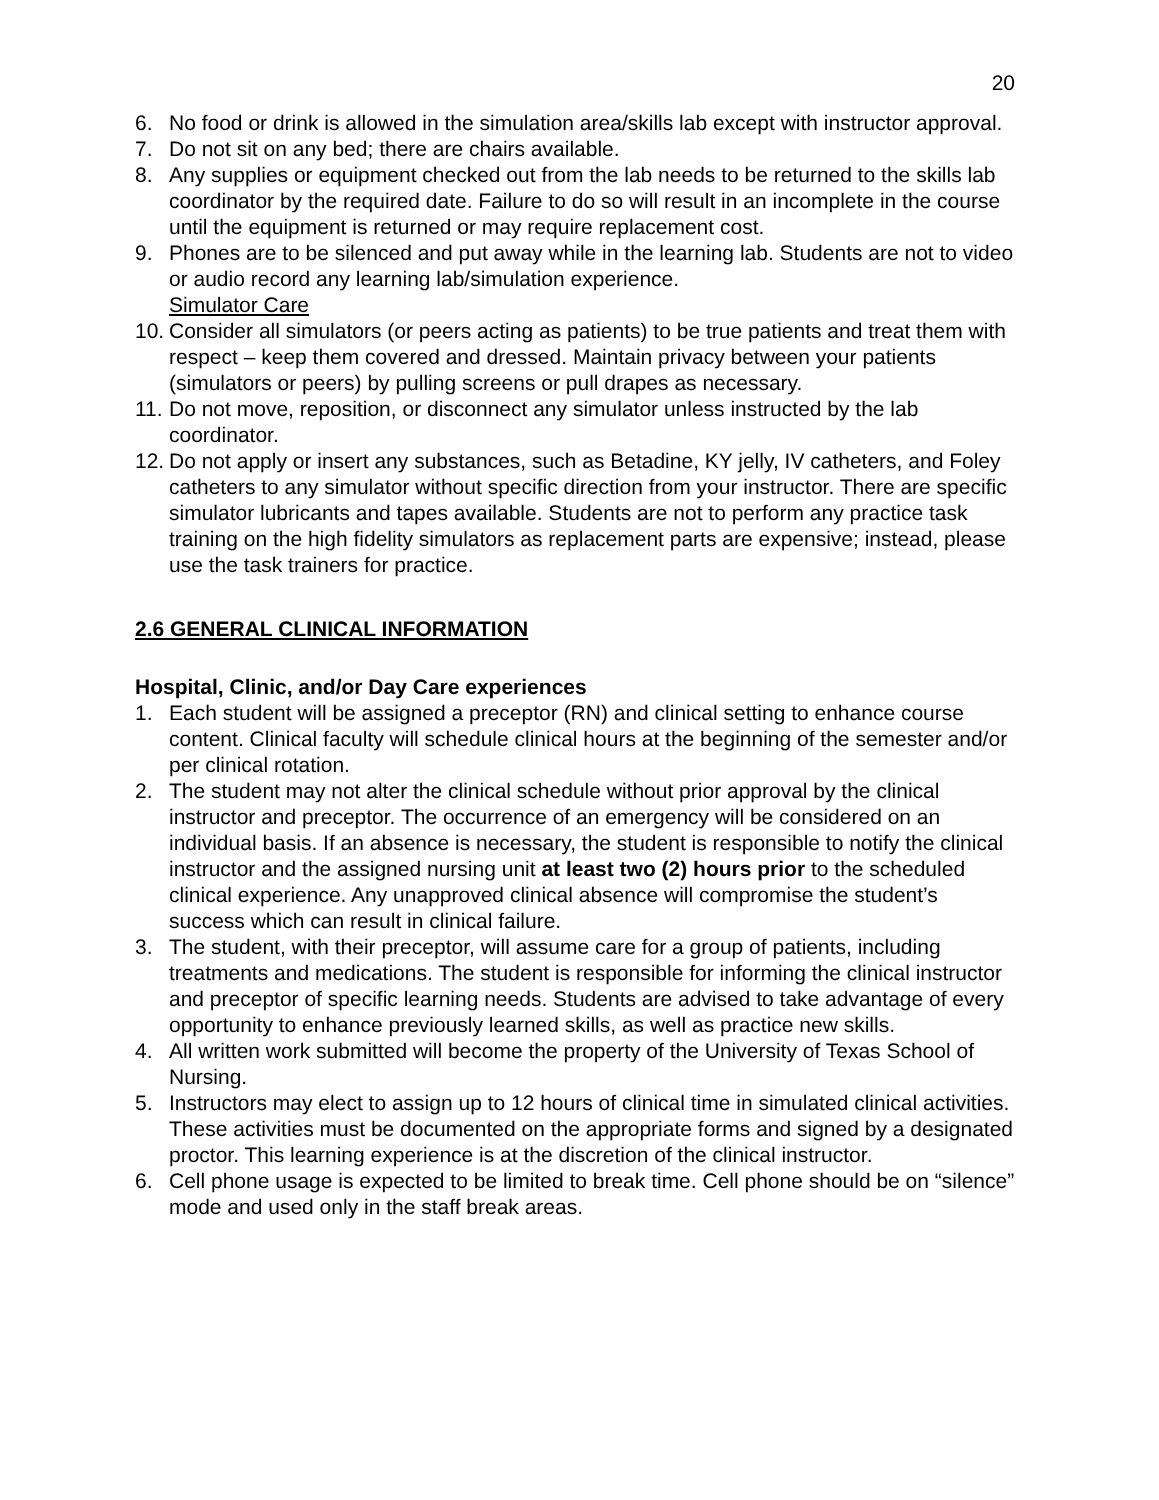20
6. No food or drink is allowed in the simulation area/skills lab except with instructor approval.
7. Do not sit on any bed; there are chairs available.
8. Any supplies or equipment checked out from the lab needs to be returned to the skills lab coordinator by the required date. Failure to do so will result in an incomplete in the course until the equipment is returned or may require replacement cost.
9. Phones are to be silenced and put away while in the learning lab. Students are not to video or audio record any learning lab/simulation experience.
Simulator Care
10. Consider all simulators (or peers acting as patients) to be true patients and treat them with respect – keep them covered and dressed. Maintain privacy between your patients (simulators or peers) by pulling screens or pull drapes as necessary.
11. Do not move, reposition, or disconnect any simulator unless instructed by the lab coordinator.
12. Do not apply or insert any substances, such as Betadine, KY jelly, IV catheters, and Foley catheters to any simulator without specific direction from your instructor. There are specific simulator lubricants and tapes available. Students are not to perform any practice task training on the high fidelity simulators as replacement parts are expensive; instead, please use the task trainers for practice.
2.6 GENERAL CLINICAL INFORMATION
Hospital, Clinic, and/or Day Care experiences
1. Each student will be assigned a preceptor (RN) and clinical setting to enhance course content. Clinical faculty will schedule clinical hours at the beginning of the semester and/or per clinical rotation.
2. The student may not alter the clinical schedule without prior approval by the clinical instructor and preceptor. The occurrence of an emergency will be considered on an individual basis. If an absence is necessary, the student is responsible to notify the clinical instructor and the assigned nursing unit at least two (2) hours prior to the scheduled clinical experience. Any unapproved clinical absence will compromise the student’s success which can result in clinical failure.
3. The student, with their preceptor, will assume care for a group of patients, including treatments and medications. The student is responsible for informing the clinical instructor and preceptor of specific learning needs. Students are advised to take advantage of every opportunity to enhance previously learned skills, as well as practice new skills.
4. All written work submitted will become the property of the University of Texas School of Nursing.
5. Instructors may elect to assign up to 12 hours of clinical time in simulated clinical activities. These activities must be documented on the appropriate forms and signed by a designated proctor. This learning experience is at the discretion of the clinical instructor.
6. Cell phone usage is expected to be limited to break time. Cell phone should be on “silence” mode and used only in the staff break areas.